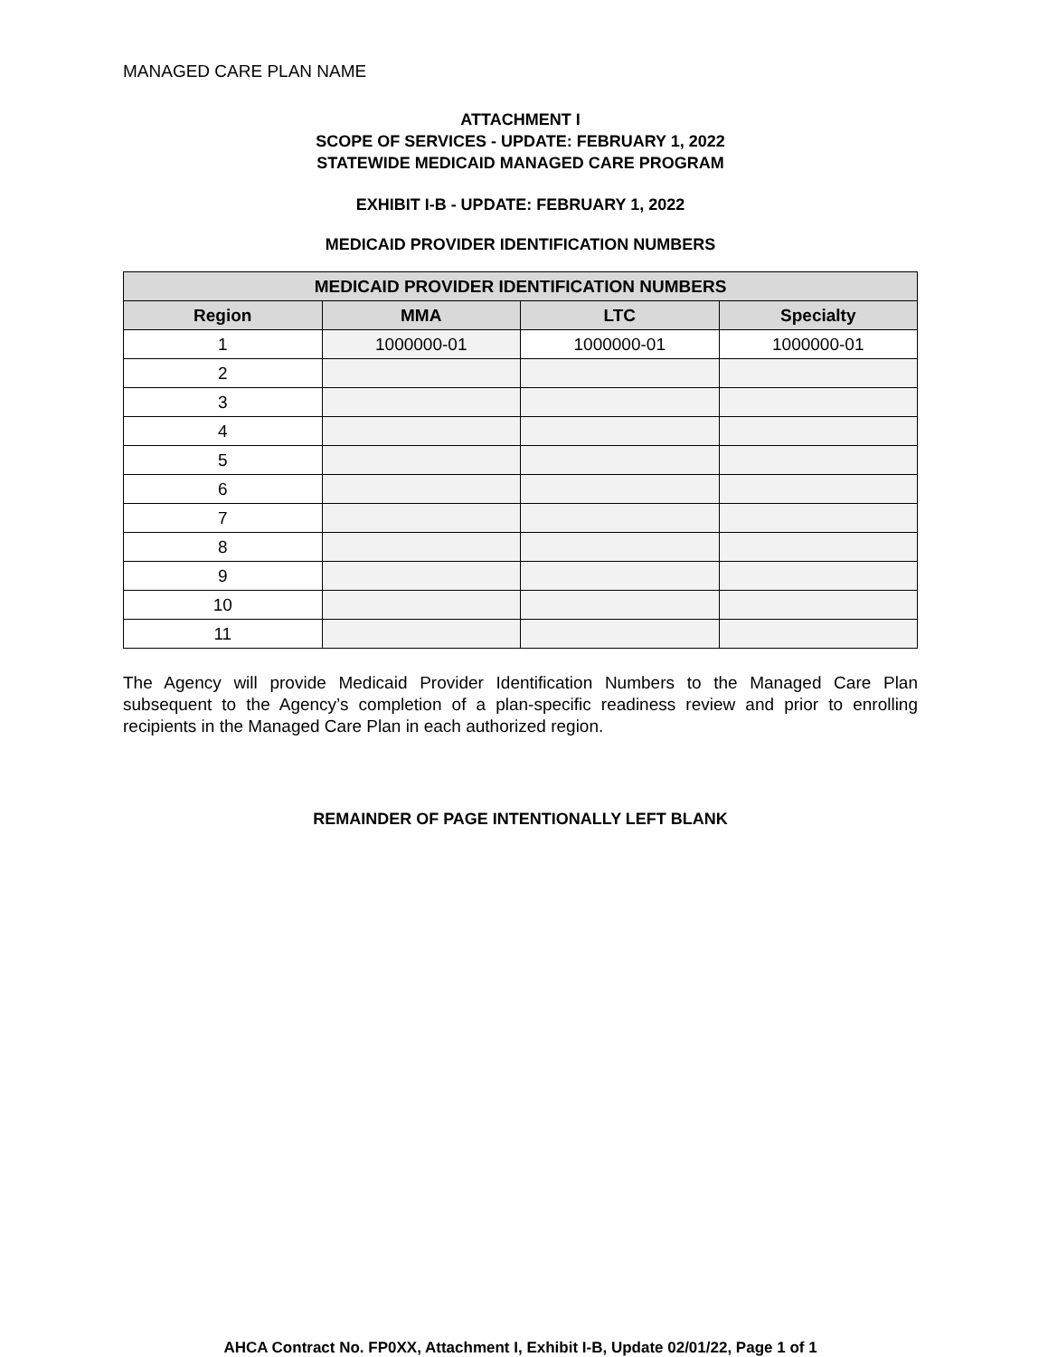MANAGED CARE PLAN NAME
ATTACHMENT I
SCOPE OF SERVICES - UPDATE: FEBRUARY 1, 2022
STATEWIDE MEDICAID MANAGED CARE PROGRAM
EXHIBIT I-B - UPDATE: FEBRUARY 1, 2022
MEDICAID PROVIDER IDENTIFICATION NUMBERS
| MEDICAID PROVIDER IDENTIFICATION NUMBERS | | | |
| --- | --- | --- | --- |
| Region | MMA | LTC | Specialty |
| 1 | 1000000-01 | 1000000-01 | 1000000-01 |
| 2 | | | |
| 3 | | | |
| 4 | | | |
| 5 | | | |
| 6 | | | |
| 7 | | | |
| 8 | | | |
| 9 | | | |
| 10 | | | |
| 11 | | | |
The Agency will provide Medicaid Provider Identification Numbers to the Managed Care Plan subsequent to the Agency’s completion of a plan-specific readiness review and prior to enrolling recipients in the Managed Care Plan in each authorized region.
REMAINDER OF PAGE INTENTIONALLY LEFT BLANK
AHCA Contract No. FP0XX, Attachment I, Exhibit I-B, Update 02/01/22, Page 1 of 1